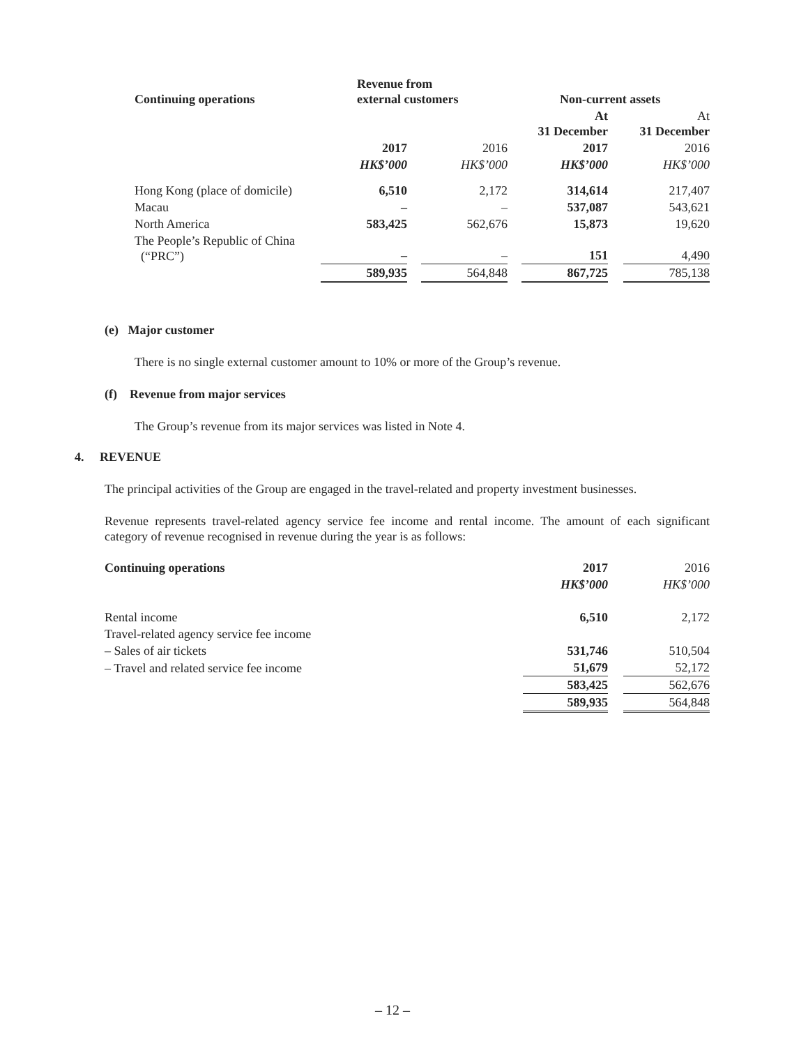| Continuing operations | Revenue from external customers | | | | Non-current assets | | |
| | | | | | At 31 December | | At 31 December |
| | 2017 | | 2016 | | 2017 | | 2016 |
| | HK$’000 | | HK$’000 | | HK$’000 | | HK$’000 |
| Hong Kong (place of domicile) | 6,510 | | 2,172 | | 314,614 | | 217,407 |
| Macau | – | | – | | 537,087 | | 543,621 |
| North America | 583,425 | | 562,676 | | 15,873 | | 19,620 |
| The People’s Republic of China (“PRC”) | – | | – | | 151 | | 4,490 |
| | 589,935 | | 564,848 | | 867,725 | | 785,138 |
(e) Major customer
There is no single external customer amount to 10% or more of the Group’s revenue.
(f) Revenue from major services
The Group’s revenue from its major services was listed in Note 4.
4. REVENUE
The principal activities of the Group are engaged in the travel-related and property investment businesses.
Revenue represents travel-related agency service fee income and rental income. The amount of each significant category of revenue recognised in revenue during the year is as follows:
| Continuing operations | 2017 | | 2016 |
| | HK$’000 | | HK$’000 |
| Rental income | 6,510 | | 2,172 |
| Travel-related agency service fee income | | | |
| – Sales of air tickets | 531,746 | | 510,504 |
| – Travel and related service fee income | 51,679 | | 52,172 |
| | 583,425 | | 562,676 |
| | 589,935 | | 564,848 |
– 12 –